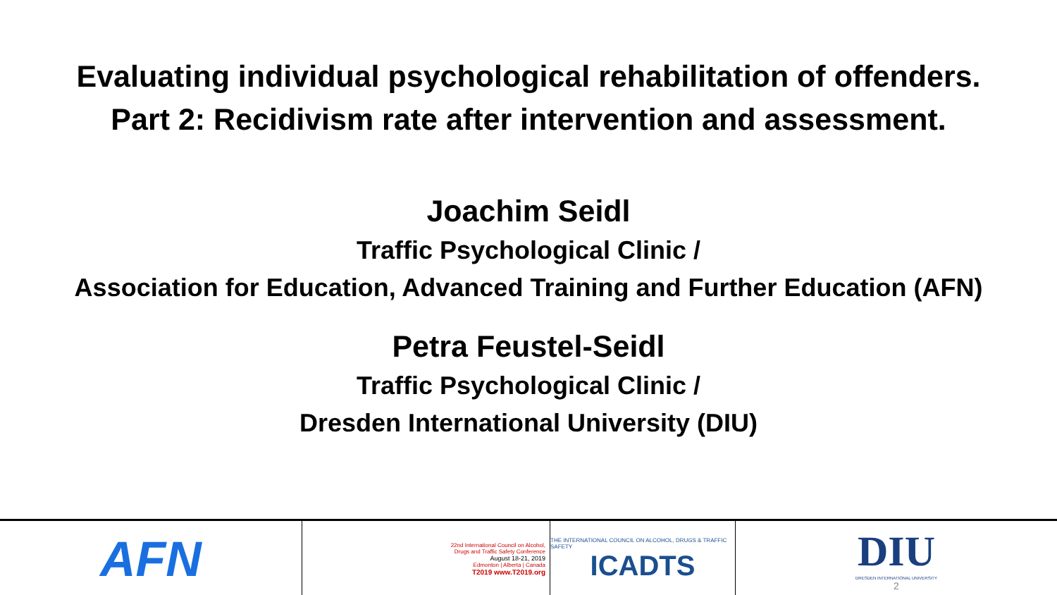Evaluating individual psychological rehabilitation of offenders.
Part 2: Recidivism rate after intervention and assessment.
Joachim Seidl
Traffic Psychological Clinic /
Association for Education, Advanced Training and Further Education (AFN)
Petra Feustel-Seidl
Traffic Psychological Clinic /
Dresden International University (DIU)
AFN
22nd International Council on Alcohol,
Drugs and Traffic Safety Conference
August 18-21, 2019
Edmonton | Alberta | Canada
T2019 www.T2019.org
THE INTERNATIONAL COUNCIL ON ALCOHOL, DRUGS & TRAFFIC SAFETY
ICADTS
DIU
DRESDEN INTERNATIONAL UNIVERSITY
2